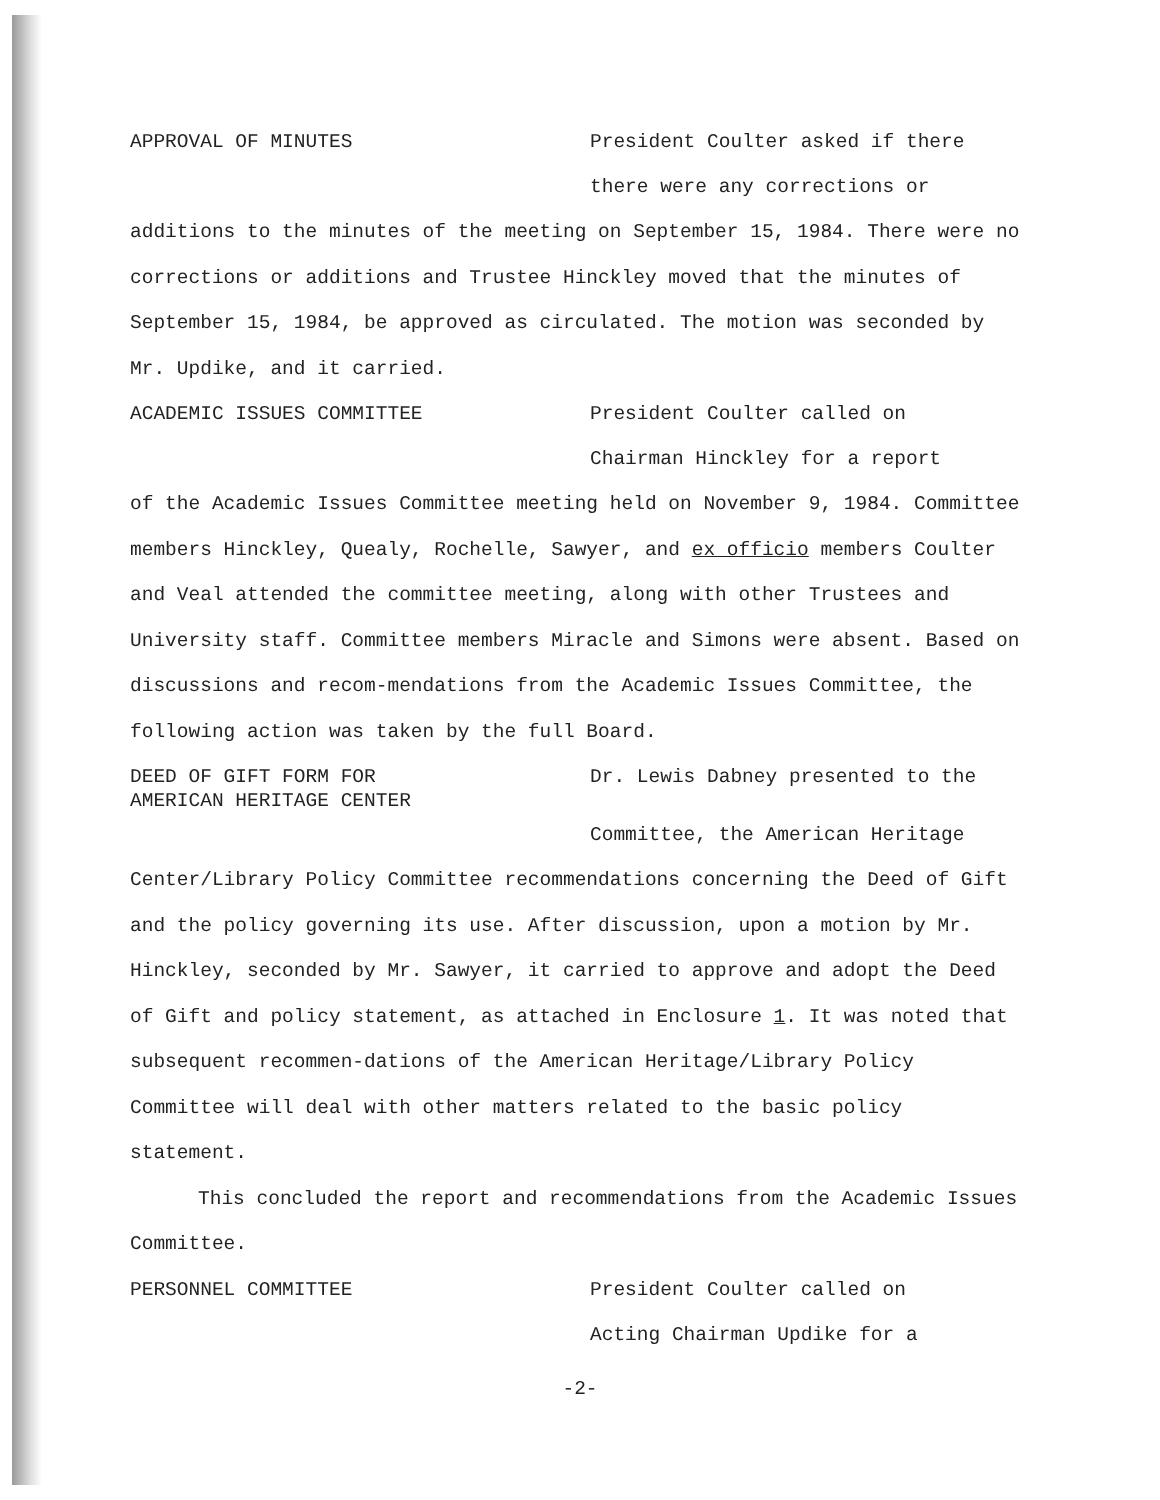APPROVAL OF MINUTES President Coulter asked if there
there were any corrections or
additions to the minutes of the meeting on September 15, 1984. There were no corrections or additions and Trustee Hinckley moved that the minutes of September 15, 1984, be approved as circulated. The motion was seconded by Mr. Updike, and it carried.
ACADEMIC ISSUES COMMITTEE President Coulter called on
Chairman Hinckley for a report
of the Academic Issues Committee meeting held on November 9, 1984. Committee members Hinckley, Quealy, Rochelle, Sawyer, and ex officio members Coulter and Veal attended the committee meeting, along with other Trustees and University staff. Committee members Miracle and Simons were absent. Based on discussions and recom-mendations from the Academic Issues Committee, the following action was taken by the full Board.
DEED OF GIFT FORM FOR
AMERICAN HERITAGE CENTER
Dr. Lewis Dabney presented to the
Committee, the American Heritage
Center/Library Policy Committee recommendations concerning the Deed of Gift and the policy governing its use. After discussion, upon a motion by Mr. Hinckley, seconded by Mr. Sawyer, it carried to approve and adopt the Deed of Gift and policy statement, as attached in Enclosure 1. It was noted that subsequent recommen-dations of the American Heritage/Library Policy Committee will deal with other matters related to the basic policy statement.
This concluded the report and recommendations from the Academic Issues Committee.
PERSONNEL COMMITTEE President Coulter called on
Acting Chairman Updike for a
-2-